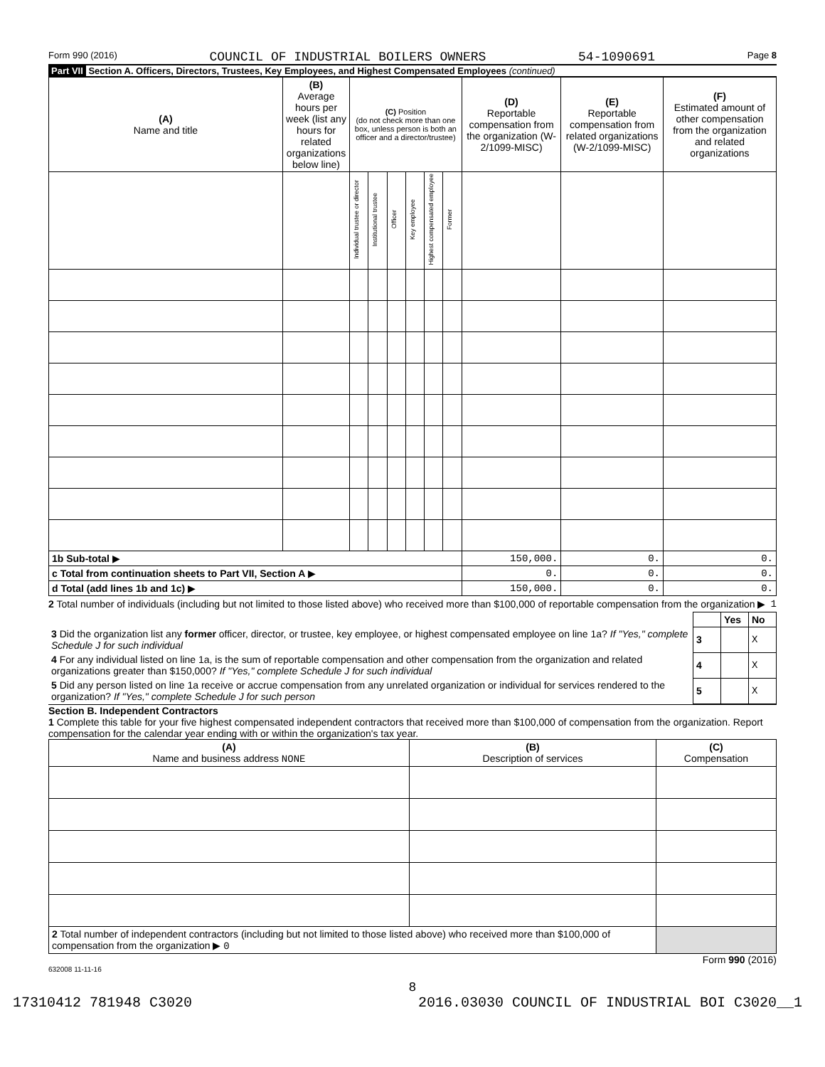Form 990 (2016) COUNCIL OF INDUSTRIAL BOILERS OWNERS 54-1090691 Page 8
Part VII Section A. Officers, Directors, Trustees, Key Employees, and Highest Compensated Employees (continued)
| (A) Name and title | (B) Average hours per week (list any hours for related organizations below line) | (C) Position (do not check more than one box, unless person is both an officer and a director/trustee) | | | | | | (D) Reportable compensation from the organization (W-2/1099-MISC) | (E) Reportable compensation from related organizations (W-2/1099-MISC) | (F) Estimated amount of other compensation from the organization and related organizations |
| --- | --- | --- | --- | --- | --- | --- | --- | --- | --- | --- |
| | | Individual trustee or director | Institutional trustee | Officer | Key employee | Highest compensated employee | Former | | | |
| 1b Sub-total ▶ | | | | | | | | 150,000. | 0. | 0. |
| c Total from continuation sheets to Part VII, Section A ▶ | | | | | | | | 0. | 0. | 0. |
| d Total (add lines 1b and 1c) ▶ | | | | | | | | 150,000. | 0. | 0. |
2 Total number of individuals (including but not limited to those listed above) who received more than $100,000 of reportable compensation from the organization ▶ 1
| | | Yes | No |
| 3 Did the organization list any former officer, director, or trustee, key employee, or highest compensated employee on line 1a? If "Yes," complete Schedule J for such individual | 3 | | X |
| 4 For any individual listed on line 1a, is the sum of reportable compensation and other compensation from the organization and related organizations greater than $150,000? If "Yes," complete Schedule J for such individual | 4 | | X |
| 5 Did any person listed on line 1a receive or accrue compensation from any unrelated organization or individual for services rendered to the organization? If "Yes," complete Schedule J for such person | 5 | | X |
Section B. Independent Contractors
1 Complete this table for your five highest compensated independent contractors that received more than $100,000 of compensation from the organization. Report compensation for the calendar year ending with or within the organization's tax year.
| (A) Name and business address NONE | (B) Description of services | (C) Compensation |
| --- | --- | --- |
| 2 Total number of independent contractors (including but not limited to those listed above) who received more than $100,000 of compensation from the organization ▶ 0 | | |
Form 990 (2016)
632008 11-11-16
8
17310412 781948 C3020 2016.03030 COUNCIL OF INDUSTRIAL BOI C3020__1